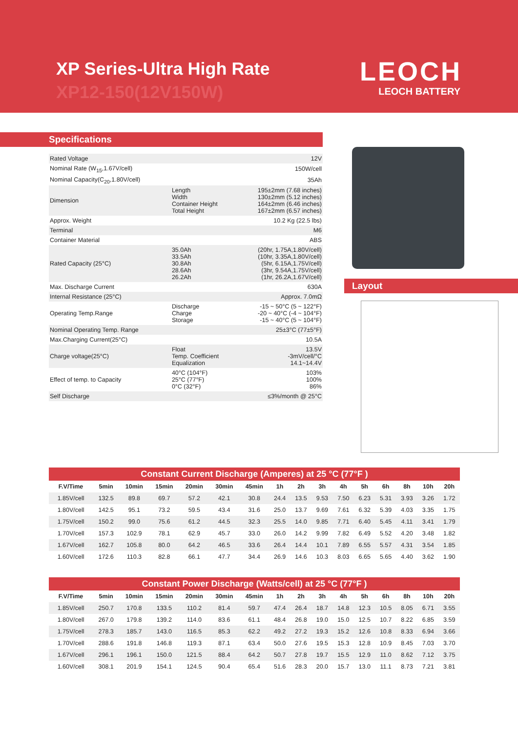XP Series-Ultra High Rate
XP12-150(12V150W)
LEOCH
LEOCH BATTERY
Specifications
| Rated Voltage | | 12V |
| Nominal Rate (W<sub>15</sub>,1.67V/cell) | | 150W/cell |
| Nominal Capacity(C<sub>20</sub>,1.80V/cell) | | 35Ah |
| Dimension | Length Width Container Height Total Height | 195±2mm (7.68 inches) 130±2mm (5.12 inches) 164±2mm (6.46 inches) 167±2mm (6.57 inches) |
| Approx. Weight | | 10.2 Kg (22.5 lbs) |
| Terminal | | M6 |
| Container Material | | ABS |
| Rated Capacity (25°C) | 35.0Ah 33.5Ah 30.8Ah 28.6Ah 26.2Ah | (20hr, 1.75A,1.80V/cell) (10hr, 3.35A,1.80V/cell) (5hr, 6.15A,1.75V/cell) (3hr, 9.54A,1.75V/cell) (1hr, 26.2A,1.67V/cell) |
| Max. Discharge Current | | 630A |
| Internal Resistance (25°C) | | Approx. 7.0mΩ |
| Operating Temp.Range | Discharge Charge Storage | -15 ~ 50°C (5 ~ 122°F) -20 ~ 40°C (-4 ~ 104°F) -15 ~ 40°C (5 ~ 104°F) |
| Nominal Operating Temp. Range | | 25±3°C (77±5°F) |
| Max.Charging Current(25°C) | | 10.5A |
| Charge voltage(25°C) | Float Temp. Coefficient Equalization | 13.5V -3mV/cell/°C 14.1~14.4V |
| Effect of temp. to Capacity | 40°C (104°F) 25°C (77°F) 0°C (32°F) | 103% 100% 86% |
| Self Discharge | | ≤3%/month @ 25°C |
Layout
Constant Current Discharge (Amperes) at 25 °C (77°F )
| F.V/Time | 5min | 10min | 15min | 20min | 30min | 45min | 1h | 2h | 3h | 4h | 5h | 6h | 8h | 10h | 20h |
| --- | --- | --- | --- | --- | --- | --- | --- | --- | --- | --- | --- | --- | --- | --- | --- |
| 1.85V/cell | 132.5 | 89.8 | 69.7 | 57.2 | 42.1 | 30.8 | 24.4 | 13.5 | 9.53 | 7.50 | 6.23 | 5.31 | 3.93 | 3.26 | 1.72 |
| 1.80V/cell | 142.5 | 95.1 | 73.2 | 59.5 | 43.4 | 31.6 | 25.0 | 13.7 | 9.69 | 7.61 | 6.32 | 5.39 | 4.03 | 3.35 | 1.75 |
| 1.75V/cell | 150.2 | 99.0 | 75.6 | 61.2 | 44.5 | 32.3 | 25.5 | 14.0 | 9.85 | 7.71 | 6.40 | 5.45 | 4.11 | 3.41 | 1.79 |
| 1.70V/cell | 157.3 | 102.9 | 78.1 | 62.9 | 45.7 | 33.0 | 26.0 | 14.2 | 9.99 | 7.82 | 6.49 | 5.52 | 4.20 | 3.48 | 1.82 |
| 1.67V/cell | 162.7 | 105.8 | 80.0 | 64.2 | 46.5 | 33.6 | 26.4 | 14.4 | 10.1 | 7.89 | 6.55 | 5.57 | 4.31 | 3.54 | 1.85 |
| 1.60V/cell | 172.6 | 110.3 | 82.8 | 66.1 | 47.7 | 34.4 | 26.9 | 14.6 | 10.3 | 8.03 | 6.65 | 5.65 | 4.40 | 3.62 | 1.90 |
Constant Power Discharge (Watts/cell) at 25 °C (77°F )
| F.V/Time | 5min | 10min | 15min | 20min | 30min | 45min | 1h | 2h | 3h | 4h | 5h | 6h | 8h | 10h | 20h |
| --- | --- | --- | --- | --- | --- | --- | --- | --- | --- | --- | --- | --- | --- | --- | --- |
| 1.85V/cell | 250.7 | 170.8 | 133.5 | 110.2 | 81.4 | 59.7 | 47.4 | 26.4 | 18.7 | 14.8 | 12.3 | 10.5 | 8.05 | 6.71 | 3.55 |
| 1.80V/cell | 267.0 | 179.8 | 139.2 | 114.0 | 83.6 | 61.1 | 48.4 | 26.8 | 19.0 | 15.0 | 12.5 | 10.7 | 8.22 | 6.85 | 3.59 |
| 1.75V/cell | 278.3 | 185.7 | 143.0 | 116.5 | 85.3 | 62.2 | 49.2 | 27.2 | 19.3 | 15.2 | 12.6 | 10.8 | 8.33 | 6.94 | 3.66 |
| 1.70V/cell | 288.6 | 191.8 | 146.8 | 119.3 | 87.1 | 63.4 | 50.0 | 27.6 | 19.5 | 15.3 | 12.8 | 10.9 | 8.45 | 7.03 | 3.70 |
| 1.67V/cell | 296.1 | 196.1 | 150.0 | 121.5 | 88.4 | 64.2 | 50.7 | 27.8 | 19.7 | 15.5 | 12.9 | 11.0 | 8.62 | 7.12 | 3.75 |
| 1.60V/cell | 308.1 | 201.9 | 154.1 | 124.5 | 90.4 | 65.4 | 51.6 | 28.3 | 20.0 | 15.7 | 13.0 | 11.1 | 8.73 | 7.21 | 3.81 |